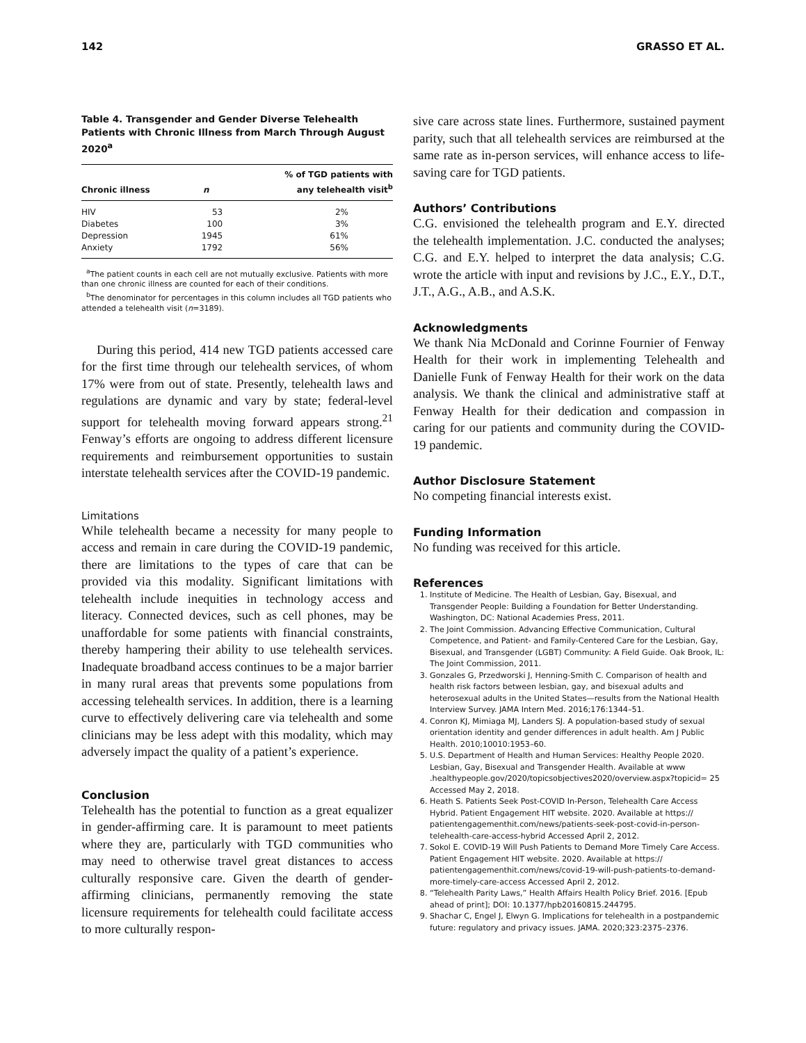142 GRASSO ET AL.
Table 4. Transgender and Gender Diverse Telehealth Patients with Chronic Illness from March Through August 2020<sup>a</sup>
| Chronic illness | n | % of TGD patients with any telehealth visit<sup>b</sup> |
| --- | --- | --- |
| HIV | 53 | 2% |
| Diabetes | 100 | 3% |
| Depression | 1945 | 61% |
| Anxiety | 1792 | 56% |
<sup>a</sup> The patient counts in each cell are not mutually exclusive. Patients with more than one chronic illness are counted for each of their conditions.
<sup>b</sup> The denominator for percentages in this column includes all TGD patients who attended a telehealth visit (n=3189).
During this period, 414 new TGD patients accessed care for the first time through our telehealth services, of whom 17% were from out of state. Presently, telehealth laws and regulations are dynamic and vary by state; federal-level support for telehealth moving forward appears strong.<sup>21</sup> Fenway’s efforts are ongoing to address different licensure requirements and reimbursement opportunities to sustain interstate telehealth services after the COVID-19 pandemic.
Limitations
While telehealth became a necessity for many people to access and remain in care during the COVID-19 pandemic, there are limitations to the types of care that can be provided via this modality. Significant limitations with telehealth include inequities in technology access and literacy. Connected devices, such as cell phones, may be unaffordable for some patients with financial constraints, thereby hampering their ability to use telehealth services. Inadequate broadband access continues to be a major barrier in many rural areas that prevents some populations from accessing telehealth services. In addition, there is a learning curve to effectively delivering care via telehealth and some clinicians may be less adept with this modality, which may adversely impact the quality of a patient’s experience.
Conclusion
Telehealth has the potential to function as a great equalizer in gender-affirming care. It is paramount to meet patients where they are, particularly with TGD communities who may need to otherwise travel great distances to access culturally responsive care. Given the dearth of gender-affirming clinicians, permanently removing the state licensure requirements for telehealth could facilitate access to more culturally respon-
sive care across state lines. Furthermore, sustained payment parity, such that all telehealth services are reimbursed at the same rate as in-person services, will enhance access to life-saving care for TGD patients.
Authors’ Contributions
C.G. envisioned the telehealth program and E.Y. directed the telehealth implementation. J.C. conducted the analyses; C.G. and E.Y. helped to interpret the data analysis; C.G. wrote the article with input and revisions by J.C., E.Y., D.T., J.T., A.G., A.B., and A.S.K.
Acknowledgments
We thank Nia McDonald and Corinne Fournier of Fenway Health for their work in implementing Telehealth and Danielle Funk of Fenway Health for their work on the data analysis. We thank the clinical and administrative staff at Fenway Health for their dedication and compassion in caring for our patients and community during the COVID-19 pandemic.
Author Disclosure Statement
No competing financial interests exist.
Funding Information
No funding was received for this article.
References
1. Institute of Medicine. The Health of Lesbian, Gay, Bisexual, and Transgender People: Building a Foundation for Better Understanding. Washington, DC: National Academies Press, 2011.
2. The Joint Commission. Advancing Effective Communication, Cultural Competence, and Patient- and Family-Centered Care for the Lesbian, Gay, Bisexual, and Transgender (LGBT) Community: A Field Guide. Oak Brook, IL: The Joint Commission, 2011.
3. Gonzales G, Przedworski J, Henning-Smith C. Comparison of health and health risk factors between lesbian, gay, and bisexual adults and heterosexual adults in the United States—results from the National Health Interview Survey. JAMA Intern Med. 2016;176:1344–51.
4. Conron KJ, Mimiaga MJ, Landers SJ. A population-based study of sexual orientation identity and gender differences in adult health. Am J Public Health. 2010;10010:1953–60.
5. U.S. Department of Health and Human Services: Healthy People 2020. Lesbian, Gay, Bisexual and Transgender Health. Available at www .healthypeople.gov/2020/topicsobjectives2020/overview.aspx?topicid= 25 Accessed May 2, 2018.
6. Heath S. Patients Seek Post-COVID In-Person, Telehealth Care Access Hybrid. Patient Engagement HIT website. 2020. Available at https:// patientengagementhit.com/news/patients-seek-post-covid-in-person-telehealth-care-access-hybrid Accessed April 2, 2012.
7. Sokol E. COVID-19 Will Push Patients to Demand More Timely Care Access. Patient Engagement HIT website. 2020. Available at https:// patientengagementhit.com/news/covid-19-will-push-patients-to-demand-more-timely-care-access Accessed April 2, 2012.
8. “Telehealth Parity Laws,” Health Affairs Health Policy Brief. 2016. [Epub ahead of print]; DOI: 10.1377/hpb20160815.244795.
9. Shachar C, Engel J, Elwyn G. Implications for telehealth in a postpandemic future: regulatory and privacy issues. JAMA. 2020;323:2375–2376.